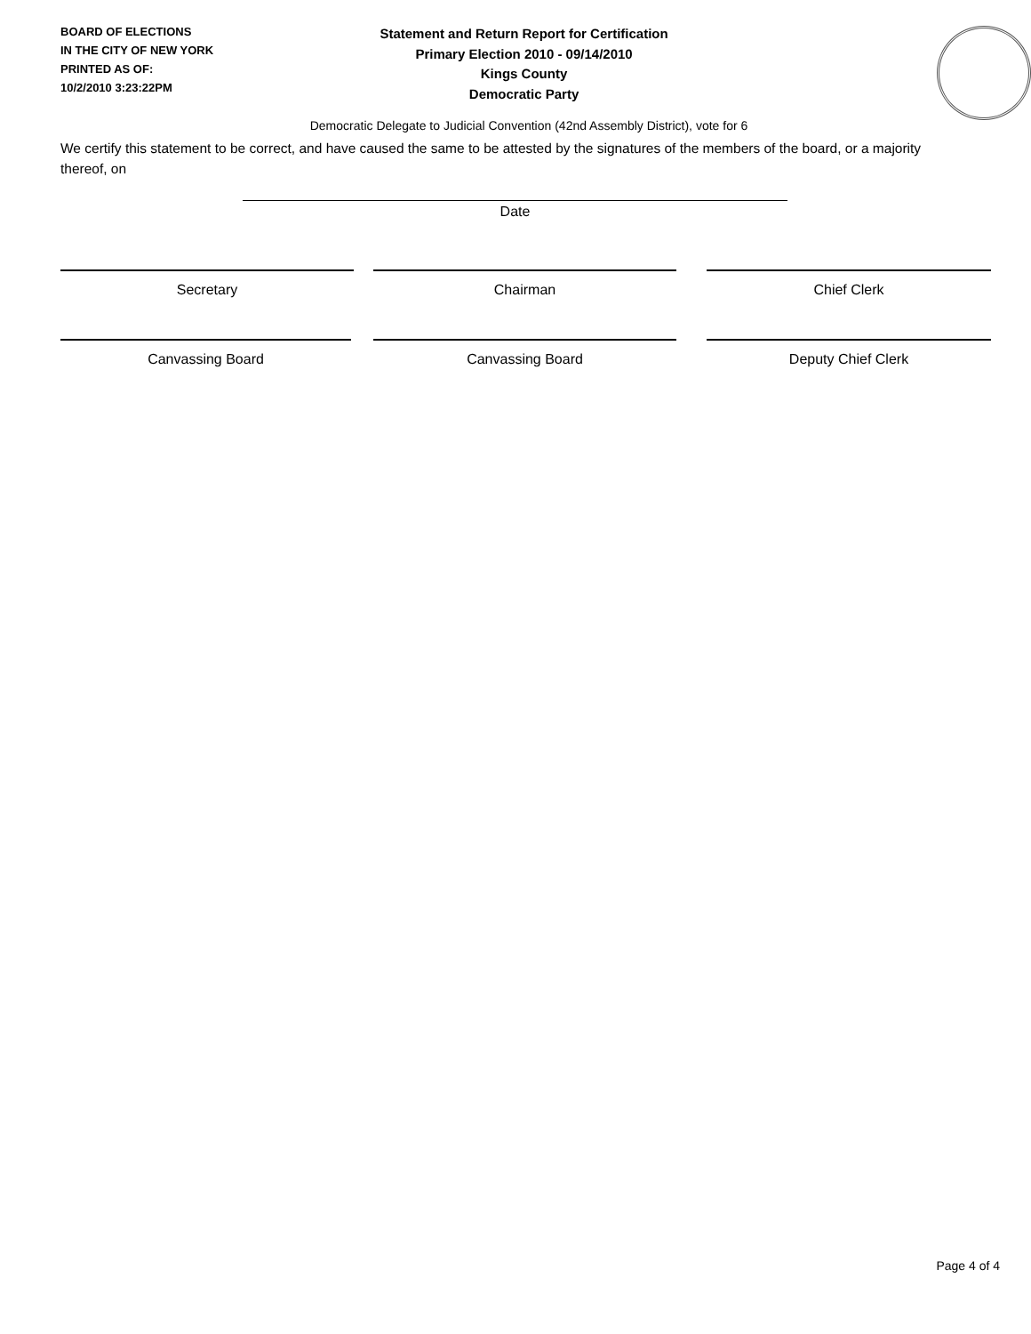BOARD OF ELECTIONS
IN THE CITY OF NEW YORK
PRINTED AS OF:
10/2/2010 3:23:22PM
Statement and Return Report for Certification
Primary Election 2010 - 09/14/2010
Kings County
Democratic Party
Democratic Delegate to Judicial Convention (42nd Assembly District), vote for 6
We certify this statement to be correct, and have caused the same to be attested by the signatures of the members of the board, or a majority thereof, on
Date
Secretary Chairman Chief Clerk
Canvassing Board Canvassing Board Deputy Chief Clerk
Page 4 of 4